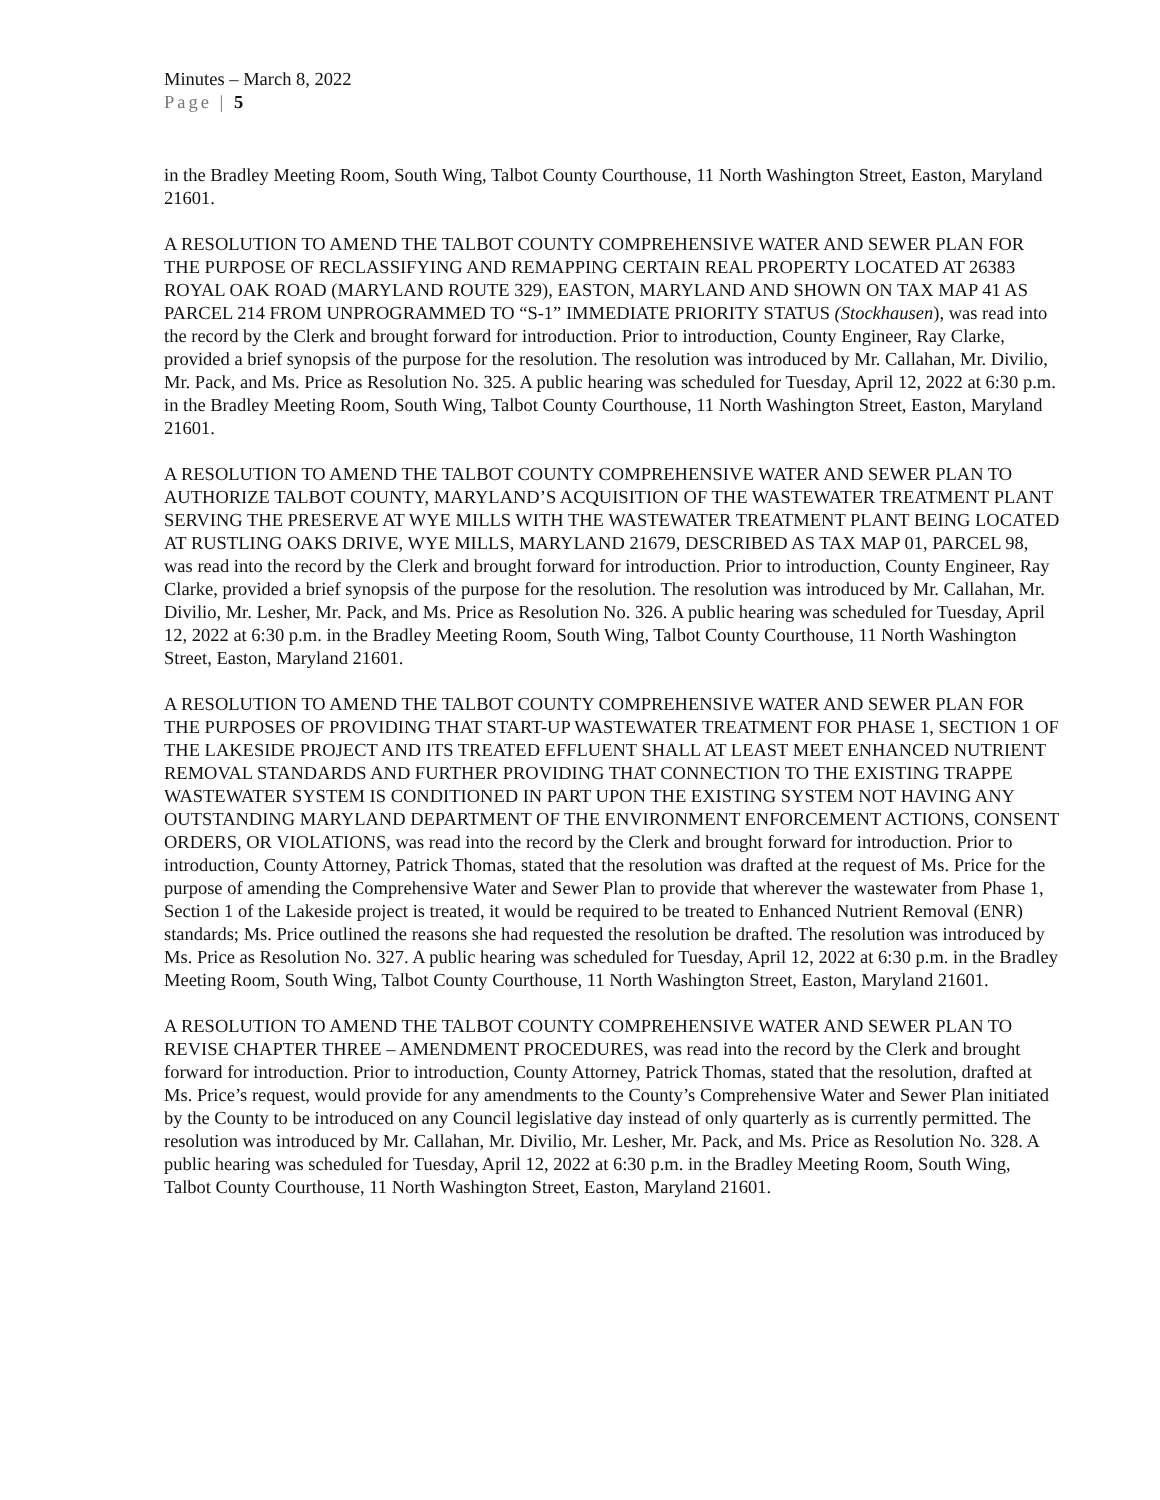Minutes – March 8, 2022
Page | 5
in the Bradley Meeting Room, South Wing, Talbot County Courthouse, 11 North Washington Street, Easton, Maryland 21601.
A RESOLUTION TO AMEND THE TALBOT COUNTY COMPREHENSIVE WATER AND SEWER PLAN FOR THE PURPOSE OF RECLASSIFYING AND REMAPPING CERTAIN REAL PROPERTY LOCATED AT 26383 ROYAL OAK ROAD (MARYLAND ROUTE 329), EASTON, MARYLAND AND SHOWN ON TAX MAP 41 AS PARCEL 214 FROM UNPROGRAMMED TO “S-1” IMMEDIATE PRIORITY STATUS (Stockhausen), was read into the record by the Clerk and brought forward for introduction. Prior to introduction, County Engineer, Ray Clarke, provided a brief synopsis of the purpose for the resolution. The resolution was introduced by Mr. Callahan, Mr. Divilio, Mr. Pack, and Ms. Price as Resolution No. 325. A public hearing was scheduled for Tuesday, April 12, 2022 at 6:30 p.m. in the Bradley Meeting Room, South Wing, Talbot County Courthouse, 11 North Washington Street, Easton, Maryland 21601.
A RESOLUTION TO AMEND THE TALBOT COUNTY COMPREHENSIVE WATER AND SEWER PLAN TO AUTHORIZE TALBOT COUNTY, MARYLAND’S ACQUISITION OF THE WASTEWATER TREATMENT PLANT SERVING THE PRESERVE AT WYE MILLS WITH THE WASTEWATER TREATMENT PLANT BEING LOCATED AT RUSTLING OAKS DRIVE, WYE MILLS, MARYLAND 21679, DESCRIBED AS TAX MAP 01, PARCEL 98, was read into the record by the Clerk and brought forward for introduction. Prior to introduction, County Engineer, Ray Clarke, provided a brief synopsis of the purpose for the resolution. The resolution was introduced by Mr. Callahan, Mr. Divilio, Mr. Lesher, Mr. Pack, and Ms. Price as Resolution No. 326. A public hearing was scheduled for Tuesday, April 12, 2022 at 6:30 p.m. in the Bradley Meeting Room, South Wing, Talbot County Courthouse, 11 North Washington Street, Easton, Maryland 21601.
A RESOLUTION TO AMEND THE TALBOT COUNTY COMPREHENSIVE WATER AND SEWER PLAN FOR THE PURPOSES OF PROVIDING THAT START-UP WASTEWATER TREATMENT FOR PHASE 1, SECTION 1 OF THE LAKESIDE PROJECT AND ITS TREATED EFFLUENT SHALL AT LEAST MEET ENHANCED NUTRIENT REMOVAL STANDARDS AND FURTHER PROVIDING THAT CONNECTION TO THE EXISTING TRAPPE WASTEWATER SYSTEM IS CONDITIONED IN PART UPON THE EXISTING SYSTEM NOT HAVING ANY OUTSTANDING MARYLAND DEPARTMENT OF THE ENVIRONMENT ENFORCEMENT ACTIONS, CONSENT ORDERS, OR VIOLATIONS, was read into the record by the Clerk and brought forward for introduction. Prior to introduction, County Attorney, Patrick Thomas, stated that the resolution was drafted at the request of Ms. Price for the purpose of amending the Comprehensive Water and Sewer Plan to provide that wherever the wastewater from Phase 1, Section 1 of the Lakeside project is treated, it would be required to be treated to Enhanced Nutrient Removal (ENR) standards; Ms. Price outlined the reasons she had requested the resolution be drafted. The resolution was introduced by Ms. Price as Resolution No. 327. A public hearing was scheduled for Tuesday, April 12, 2022 at 6:30 p.m. in the Bradley Meeting Room, South Wing, Talbot County Courthouse, 11 North Washington Street, Easton, Maryland 21601.
A RESOLUTION TO AMEND THE TALBOT COUNTY COMPREHENSIVE WATER AND SEWER PLAN TO REVISE CHAPTER THREE – AMENDMENT PROCEDURES, was read into the record by the Clerk and brought forward for introduction. Prior to introduction, County Attorney, Patrick Thomas, stated that the resolution, drafted at Ms. Price’s request, would provide for any amendments to the County’s Comprehensive Water and Sewer Plan initiated by the County to be introduced on any Council legislative day instead of only quarterly as is currently permitted. The resolution was introduced by Mr. Callahan, Mr. Divilio, Mr. Lesher, Mr. Pack, and Ms. Price as Resolution No. 328. A public hearing was scheduled for Tuesday, April 12, 2022 at 6:30 p.m. in the Bradley Meeting Room, South Wing, Talbot County Courthouse, 11 North Washington Street, Easton, Maryland 21601.